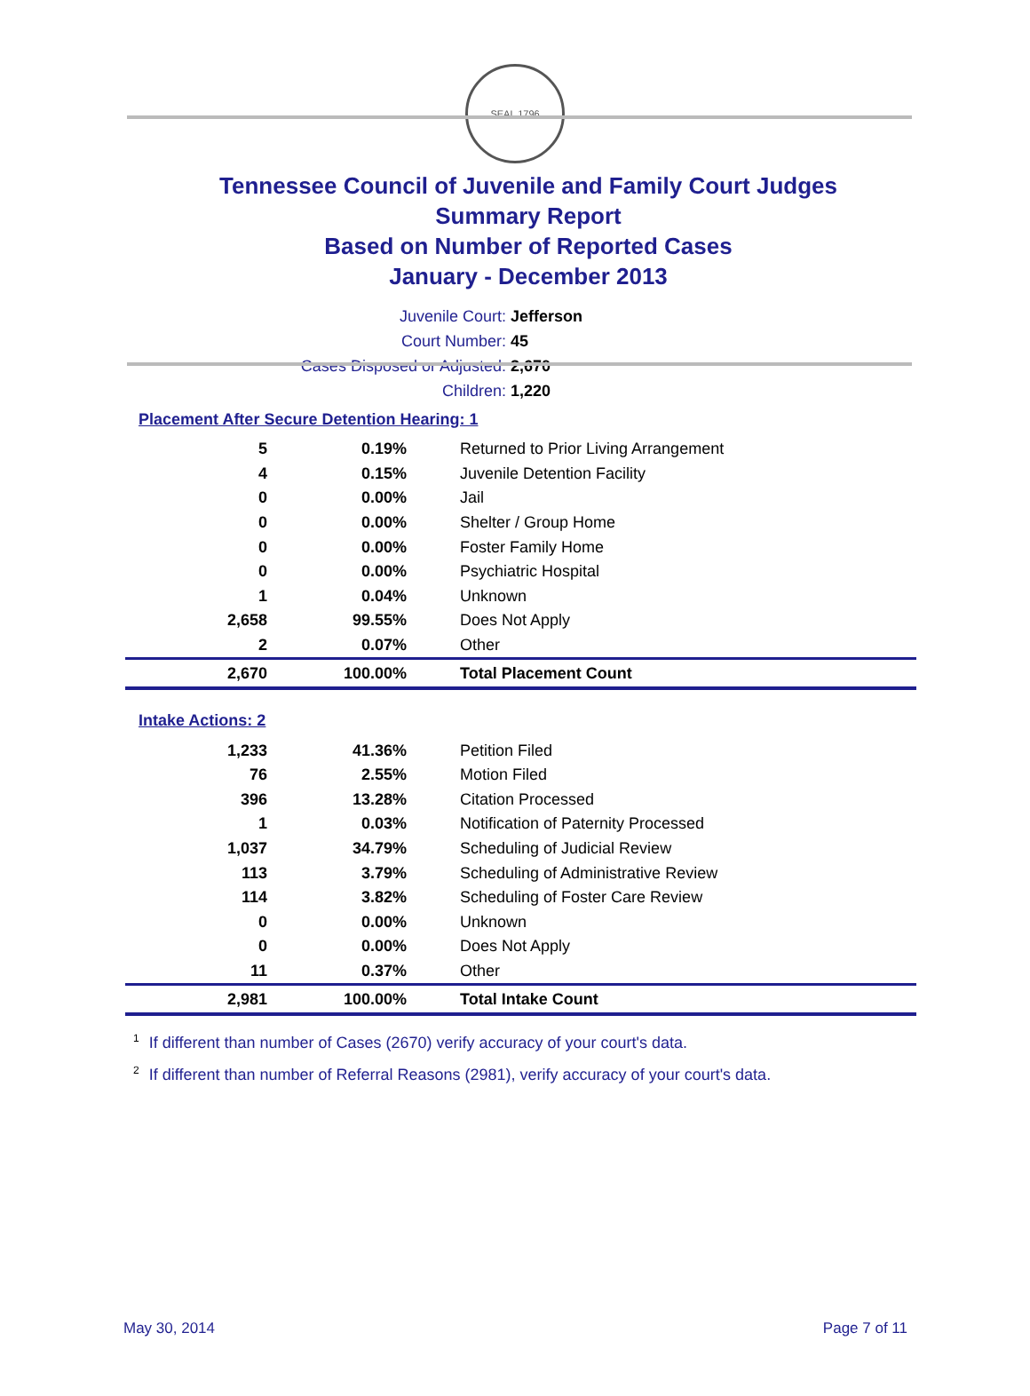SEAL 1796
Tennessee Council of Juvenile and Family Court Judges
Summary Report
Based on Number of Reported Cases
January - December 2013
Juvenile Court: Jefferson
Court Number: 45
Cases Disposed or Adjusted: 2,670
Children: 1,220
Placement After Secure Detention Hearing: 1
| 5 | 0.19% | Returned to Prior Living Arrangement |
| 4 | 0.15% | Juvenile Detention Facility |
| 0 | 0.00% | Jail |
| 0 | 0.00% | Shelter / Group Home |
| 0 | 0.00% | Foster Family Home |
| 0 | 0.00% | Psychiatric Hospital |
| 1 | 0.04% | Unknown |
| 2,658 | 99.55% | Does Not Apply |
| 2 | 0.07% | Other |
| 2,670 | 100.00% | Total Placement Count |
Intake Actions: 2
| 1,233 | 41.36% | Petition Filed |
| 76 | 2.55% | Motion Filed |
| 396 | 13.28% | Citation Processed |
| 1 | 0.03% | Notification of Paternity Processed |
| 1,037 | 34.79% | Scheduling of Judicial Review |
| 113 | 3.79% | Scheduling of Administrative Review |
| 114 | 3.82% | Scheduling of Foster Care Review |
| 0 | 0.00% | Unknown |
| 0 | 0.00% | Does Not Apply |
| 11 | 0.37% | Other |
| 2,981 | 100.00% | Total Intake Count |
<sup>1</sup> If different than number of Cases (2670) verify accuracy of your court's data.
<sup>2</sup> If different than number of Referral Reasons (2981), verify accuracy of your court's data.
May 30, 2014 Page 7 of 11